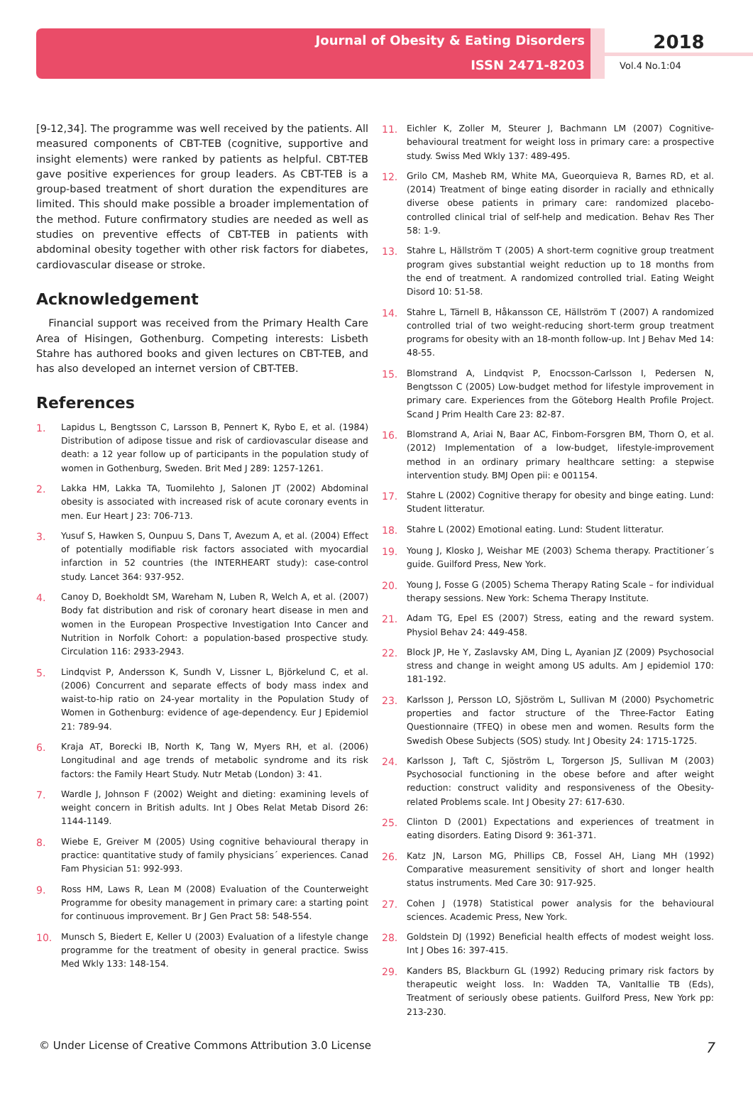Journal of Obesity & Eating Disorders
ISSN 2471-8203
2018
Vol.4 No.1:04
[9-12,34]. The programme was well received by the patients. All measured components of CBT-TEB (cognitive, supportive and insight elements) were ranked by patients as helpful. CBT-TEB gave positive experiences for group leaders. As CBT-TEB is a group-based treatment of short duration the expenditures are limited. This should make possible a broader implementation of the method. Future confirmatory studies are needed as well as studies on preventive effects of CBT-TEB in patients with abdominal obesity together with other risk factors for diabetes, cardiovascular disease or stroke.
Acknowledgement
Financial support was received from the Primary Health Care Area of Hisingen, Gothenburg. Competing interests: Lisbeth Stahre has authored books and given lectures on CBT-TEB, and has also developed an internet version of CBT-TEB.
References
1. Lapidus L, Bengtsson C, Larsson B, Pennert K, Rybo E, et al. (1984) Distribution of adipose tissue and risk of cardiovascular disease and death: a 12 year follow up of participants in the population study of women in Gothenburg, Sweden. Brit Med J 289: 1257-1261.
2. Lakka HM, Lakka TA, Tuomilehto J, Salonen JT (2002) Abdominal obesity is associated with increased risk of acute coronary events in men. Eur Heart J 23: 706-713.
3. Yusuf S, Hawken S, Ounpuu S, Dans T, Avezum A, et al. (2004) Effect of potentially modifiable risk factors associated with myocardial infarction in 52 countries (the INTERHEART study): case-control study. Lancet 364: 937-952.
4. Canoy D, Boekholdt SM, Wareham N, Luben R, Welch A, et al. (2007) Body fat distribution and risk of coronary heart disease in men and women in the European Prospective Investigation Into Cancer and Nutrition in Norfolk Cohort: a population-based prospective study. Circulation 116: 2933-2943.
5. Lindqvist P, Andersson K, Sundh V, Lissner L, Björkelund C, et al. (2006) Concurrent and separate effects of body mass index and waist-to-hip ratio on 24-year mortality in the Population Study of Women in Gothenburg: evidence of age-dependency. Eur J Epidemiol 21: 789-94.
6. Kraja AT, Borecki IB, North K, Tang W, Myers RH, et al. (2006) Longitudinal and age trends of metabolic syndrome and its risk factors: the Family Heart Study. Nutr Metab (London) 3: 41.
7. Wardle J, Johnson F (2002) Weight and dieting: examining levels of weight concern in British adults. Int J Obes Relat Metab Disord 26: 1144-1149.
8. Wiebe E, Greiver M (2005) Using cognitive behavioural therapy in practice: quantitative study of family physicians´ experiences. Canad Fam Physician 51: 992-993.
9. Ross HM, Laws R, Lean M (2008) Evaluation of the Counterweight Programme for obesity management in primary care: a starting point for continuous improvement. Br J Gen Pract 58: 548-554.
10. Munsch S, Biedert E, Keller U (2003) Evaluation of a lifestyle change programme for the treatment of obesity in general practice. Swiss Med Wkly 133: 148-154.
11. Eichler K, Zoller M, Steurer J, Bachmann LM (2007) Cognitive-behavioural treatment for weight loss in primary care: a prospective study. Swiss Med Wkly 137: 489-495.
12. Grilo CM, Masheb RM, White MA, Gueorquieva R, Barnes RD, et al. (2014) Treatment of binge eating disorder in racially and ethnically diverse obese patients in primary care: randomized placebo-controlled clinical trial of self-help and medication. Behav Res Ther 58: 1-9.
13. Stahre L, Hällström T (2005) A short-term cognitive group treatment program gives substantial weight reduction up to 18 months from the end of treatment. A randomized controlled trial. Eating Weight Disord 10: 51-58.
14. Stahre L, Tärnell B, Håkansson CE, Hällström T (2007) A randomized controlled trial of two weight-reducing short-term group treatment programs for obesity with an 18-month follow-up. Int J Behav Med 14: 48-55.
15. Blomstrand A, Lindqvist P, Enocsson-Carlsson I, Pedersen N, Bengtsson C (2005) Low-budget method for lifestyle improvement in primary care. Experiences from the Göteborg Health Profile Project. Scand J Prim Health Care 23: 82-87.
16. Blomstrand A, Ariai N, Baar AC, Finbom-Forsgren BM, Thorn O, et al. (2012) Implementation of a low-budget, lifestyle-improvement method in an ordinary primary healthcare setting: a stepwise intervention study. BMJ Open pii: e 001154.
17. Stahre L (2002) Cognitive therapy for obesity and binge eating. Lund: Student litteratur.
18. Stahre L (2002) Emotional eating. Lund: Student litteratur.
19. Young J, Klosko J, Weishar ME (2003) Schema therapy. Practitioner´s guide. Guilford Press, New York.
20. Young J, Fosse G (2005) Schema Therapy Rating Scale – for individual therapy sessions. New York: Schema Therapy Institute.
21. Adam TG, Epel ES (2007) Stress, eating and the reward system. Physiol Behav 24: 449-458.
22. Block JP, He Y, Zaslavsky AM, Ding L, Ayanian JZ (2009) Psychosocial stress and change in weight among US adults. Am J epidemiol 170: 181-192.
23. Karlsson J, Persson LO, Sjöström L, Sullivan M (2000) Psychometric properties and factor structure of the Three-Factor Eating Questionnaire (TFEQ) in obese men and women. Results form the Swedish Obese Subjects (SOS) study. Int J Obesity 24: 1715-1725.
24. Karlsson J, Taft C, Sjöström L, Torgerson JS, Sullivan M (2003) Psychosocial functioning in the obese before and after weight reduction: construct validity and responsiveness of the Obesity-related Problems scale. Int J Obesity 27: 617-630.
25. Clinton D (2001) Expectations and experiences of treatment in eating disorders. Eating Disord 9: 361-371.
26. Katz JN, Larson MG, Phillips CB, Fossel AH, Liang MH (1992) Comparative measurement sensitivity of short and longer health status instruments. Med Care 30: 917-925.
27. Cohen J (1978) Statistical power analysis for the behavioural sciences. Academic Press, New York.
28. Goldstein DJ (1992) Beneficial health effects of modest weight loss. Int J Obes 16: 397-415.
29. Kanders BS, Blackburn GL (1992) Reducing primary risk factors by therapeutic weight loss. In: Wadden TA, VanItallie TB (Eds), Treatment of seriously obese patients. Guilford Press, New York pp: 213-230.
© Under License of Creative Commons Attribution 3.0 License 7